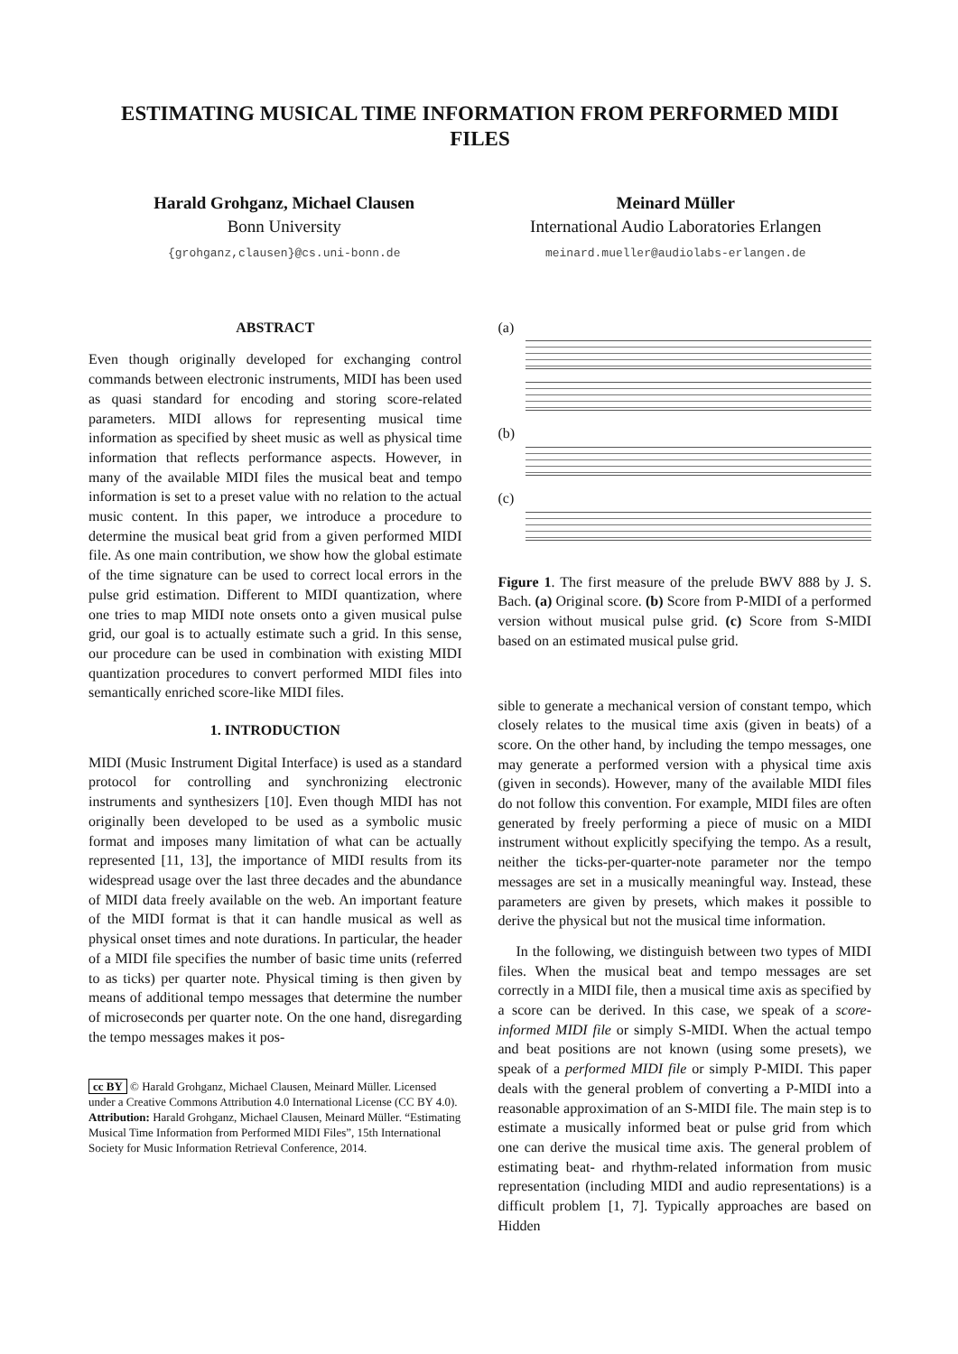ESTIMATING MUSICAL TIME INFORMATION FROM PERFORMED MIDI FILES
Harald Grohganz, Michael Clausen
Bonn University
{grohganz,clausen}@cs.uni-bonn.de
Meinard Müller
International Audio Laboratories Erlangen
meinard.mueller@audiolabs-erlangen.de
ABSTRACT
Even though originally developed for exchanging control commands between electronic instruments, MIDI has been used as quasi standard for encoding and storing score-related parameters. MIDI allows for representing musical time information as specified by sheet music as well as physical time information that reflects performance aspects. However, in many of the available MIDI files the musical beat and tempo information is set to a preset value with no relation to the actual music content. In this paper, we introduce a procedure to determine the musical beat grid from a given performed MIDI file. As one main contribution, we show how the global estimate of the time signature can be used to correct local errors in the pulse grid estimation. Different to MIDI quantization, where one tries to map MIDI note onsets onto a given musical pulse grid, our goal is to actually estimate such a grid. In this sense, our procedure can be used in combination with existing MIDI quantization procedures to convert performed MIDI files into semantically enriched score-like MIDI files.
1. INTRODUCTION
MIDI (Music Instrument Digital Interface) is used as a standard protocol for controlling and synchronizing electronic instruments and synthesizers [10]. Even though MIDI has not originally been developed to be used as a symbolic music format and imposes many limitation of what can be actually represented [11, 13], the importance of MIDI results from its widespread usage over the last three decades and the abundance of MIDI data freely available on the web. An important feature of the MIDI format is that it can handle musical as well as physical onset times and note durations. In particular, the header of a MIDI file specifies the number of basic time units (referred to as ticks) per quarter note. Physical timing is then given by means of additional tempo messages that determine the number of microseconds per quarter note. On the one hand, disregarding the tempo messages makes it pos-
cc BY © Harald Grohganz, Michael Clausen, Meinard Müller. Licensed under a Creative Commons Attribution 4.0 International License (CC BY 4.0). Attribution: Harald Grohganz, Michael Clausen, Meinard Müller. “Estimating Musical Time Information from Performed MIDI Files”, 15th International Society for Music Information Retrieval Conference, 2014.
(a)
(b)
(c)
Figure 1. The first measure of the prelude BWV 888 by J. S. Bach. (a) Original score. (b) Score from P-MIDI of a performed version without musical pulse grid. (c) Score from S-MIDI based on an estimated musical pulse grid.
sible to generate a mechanical version of constant tempo, which closely relates to the musical time axis (given in beats) of a score. On the other hand, by including the tempo messages, one may generate a performed version with a physical time axis (given in seconds). However, many of the available MIDI files do not follow this convention. For example, MIDI files are often generated by freely performing a piece of music on a MIDI instrument without explicitly specifying the tempo. As a result, neither the ticks-per-quarter-note parameter nor the tempo messages are set in a musically meaningful way. Instead, these parameters are given by presets, which makes it possible to derive the physical but not the musical time information.
In the following, we distinguish between two types of MIDI files. When the musical beat and tempo messages are set correctly in a MIDI file, then a musical time axis as specified by a score can be derived. In this case, we speak of a score-informed MIDI file or simply S-MIDI. When the actual tempo and beat positions are not known (using some presets), we speak of a performed MIDI file or simply P-MIDI. This paper deals with the general problem of converting a P-MIDI into a reasonable approximation of an S-MIDI file. The main step is to estimate a musically informed beat or pulse grid from which one can derive the musical time axis. The general problem of estimating beat- and rhythm-related information from music representation (including MIDI and audio representations) is a difficult problem [1, 7]. Typically approaches are based on Hidden